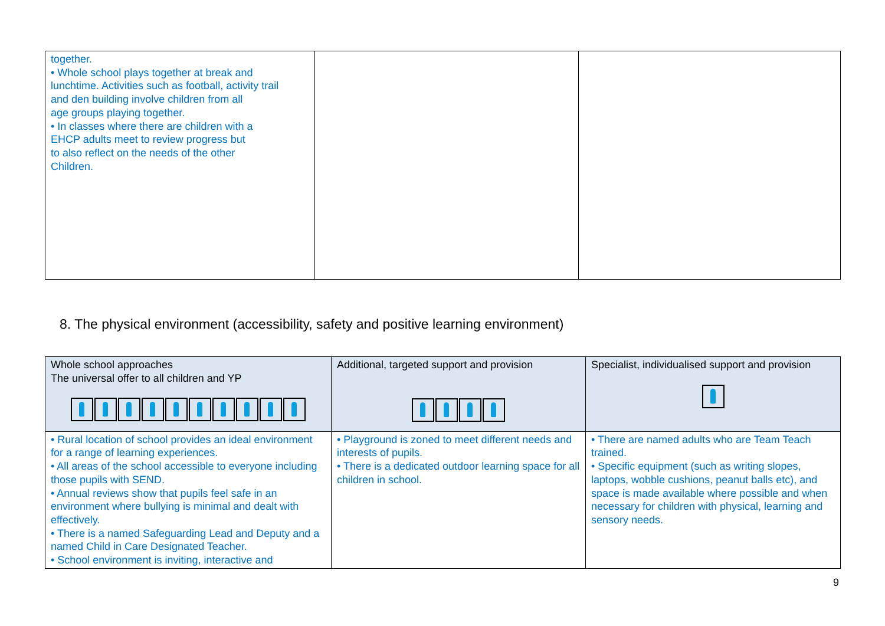| together. • Whole school plays together at break and lunchtime. Activities such as football, activity trail and den building involve children from all age groups playing together. • In classes where there are children with a EHCP adults meet to review progress but to also reflect on the needs of the other Children. | | |
8. The physical environment (accessibility, safety and positive learning environment)
| Whole school approaches The universal offer to all children and YP | Additional, targeted support and provision | Specialist, individualised support and provision |
| • Rural location of school provides an ideal environment for a range of learning experiences. • All areas of the school accessible to everyone including those pupils with SEND. • Annual reviews show that pupils feel safe in an environment where bullying is minimal and dealt with effectively. • There is a named Safeguarding Lead and Deputy and a named Child in Care Designated Teacher. • School environment is inviting, interactive and | • Playground is zoned to meet different needs and interests of pupils. • There is a dedicated outdoor learning space for all children in school. | • There are named adults who are Team Teach trained. • Specific equipment (such as writing slopes, laptops, wobble cushions, peanut balls etc), and space is made available where possible and when necessary for children with physical, learning and sensory needs. |
9